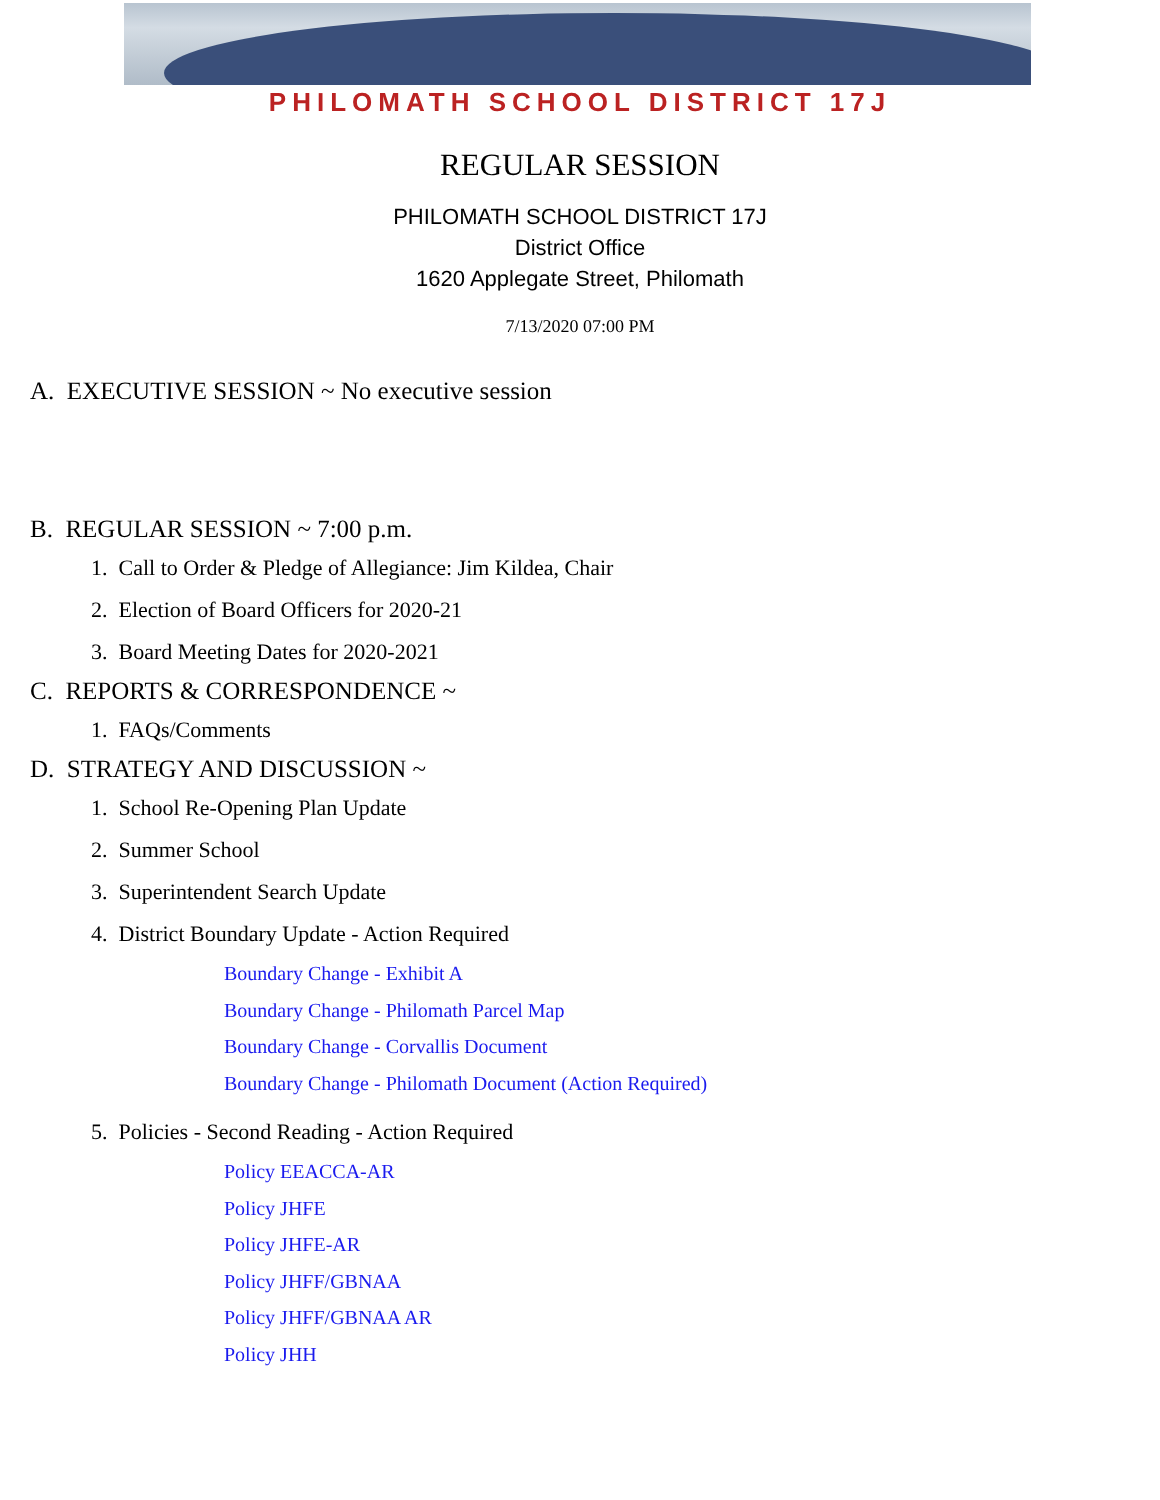PHILOMATH SCHOOL DISTRICT 17J
REGULAR SESSION
PHILOMATH SCHOOL DISTRICT 17J
District Office
1620 Applegate Street, Philomath
7/13/2020 07:00 PM
A. EXECUTIVE SESSION ~ No executive session
B. REGULAR SESSION ~ 7:00 p.m.
1. Call to Order & Pledge of Allegiance: Jim Kildea, Chair
2. Election of Board Officers for 2020-21
3. Board Meeting Dates for 2020-2021
C. REPORTS & CORRESPONDENCE ~
1. FAQs/Comments
D. STRATEGY AND DISCUSSION ~
1. School Re-Opening Plan Update
2. Summer School
3. Superintendent Search Update
4. District Boundary Update - Action Required
Boundary Change - Exhibit A
Boundary Change - Philomath Parcel Map
Boundary Change - Corvallis Document
Boundary Change - Philomath Document (Action Required)
5. Policies - Second Reading - Action Required
Policy EEACCA-AR
Policy JHFE
Policy JHFE-AR
Policy JHFF/GBNAA
Policy JHFF/GBNAA AR
Policy JHH